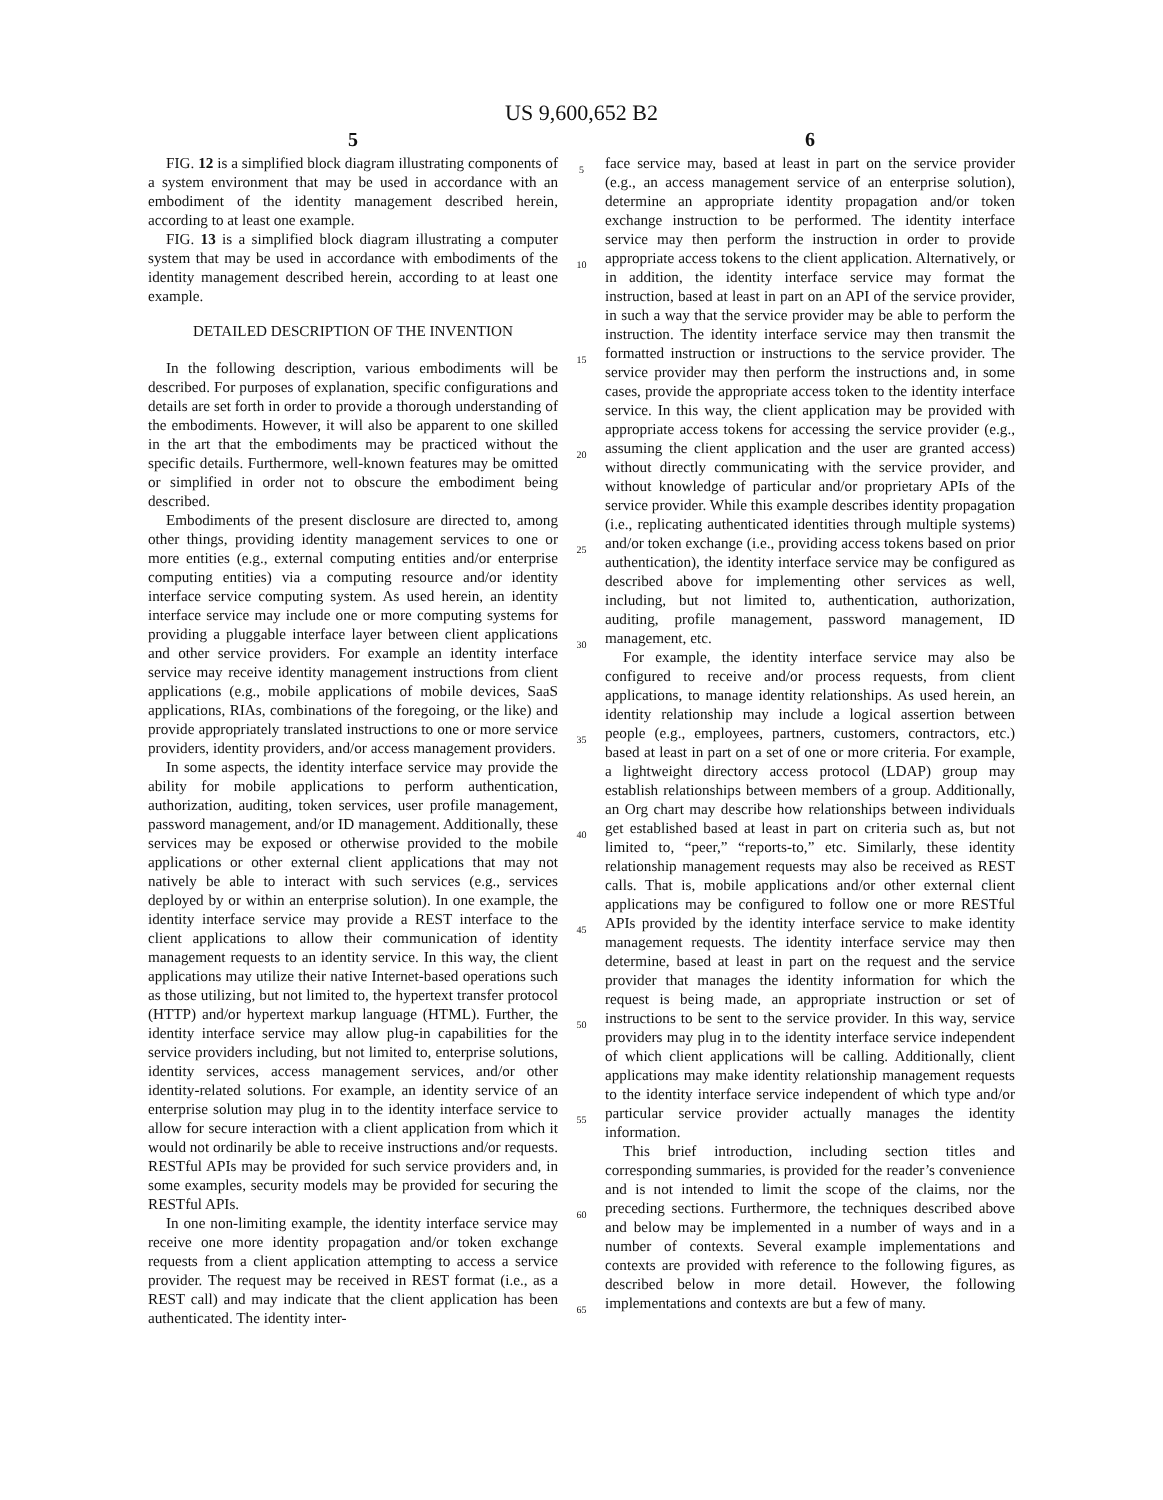US 9,600,652 B2
5
FIG. 12 is a simplified block diagram illustrating components of a system environment that may be used in accordance with an embodiment of the identity management described herein, according to at least one example.
FIG. 13 is a simplified block diagram illustrating a computer system that may be used in accordance with embodiments of the identity management described herein, according to at least one example.
DETAILED DESCRIPTION OF THE INVENTION
In the following description, various embodiments will be described. For purposes of explanation, specific configurations and details are set forth in order to provide a thorough understanding of the embodiments. However, it will also be apparent to one skilled in the art that the embodiments may be practiced without the specific details. Furthermore, well-known features may be omitted or simplified in order not to obscure the embodiment being described.
Embodiments of the present disclosure are directed to, among other things, providing identity management services to one or more entities (e.g., external computing entities and/or enterprise computing entities) via a computing resource and/or identity interface service computing system. As used herein, an identity interface service may include one or more computing systems for providing a pluggable interface layer between client applications and other service providers. For example an identity interface service may receive identity management instructions from client applications (e.g., mobile applications of mobile devices, SaaS applications, RIAs, combinations of the foregoing, or the like) and provide appropriately translated instructions to one or more service providers, identity providers, and/or access management providers.
In some aspects, the identity interface service may provide the ability for mobile applications to perform authentication, authorization, auditing, token services, user profile management, password management, and/or ID management. Additionally, these services may be exposed or otherwise provided to the mobile applications or other external client applications that may not natively be able to interact with such services (e.g., services deployed by or within an enterprise solution). In one example, the identity interface service may provide a REST interface to the client applications to allow their communication of identity management requests to an identity service. In this way, the client applications may utilize their native Internet-based operations such as those utilizing, but not limited to, the hypertext transfer protocol (HTTP) and/or hypertext markup language (HTML). Further, the identity interface service may allow plug-in capabilities for the service providers including, but not limited to, enterprise solutions, identity services, access management services, and/or other identity-related solutions. For example, an identity service of an enterprise solution may plug in to the identity interface service to allow for secure interaction with a client application from which it would not ordinarily be able to receive instructions and/or requests. RESTful APIs may be provided for such service providers and, in some examples, security models may be provided for securing the RESTful APIs.
In one non-limiting example, the identity interface service may receive one more identity propagation and/or token exchange requests from a client application attempting to access a service provider. The request may be received in REST format (i.e., as a REST call) and may indicate that the client application has been authenticated. The identity inter-
5
10
15
20
25
30
35
40
45
50
55
60
65
6
face service may, based at least in part on the service provider (e.g., an access management service of an enterprise solution), determine an appropriate identity propagation and/or token exchange instruction to be performed. The identity interface service may then perform the instruction in order to provide appropriate access tokens to the client application. Alternatively, or in addition, the identity interface service may format the instruction, based at least in part on an API of the service provider, in such a way that the service provider may be able to perform the instruction. The identity interface service may then transmit the formatted instruction or instructions to the service provider. The service provider may then perform the instructions and, in some cases, provide the appropriate access token to the identity interface service. In this way, the client application may be provided with appropriate access tokens for accessing the service provider (e.g., assuming the client application and the user are granted access) without directly communicating with the service provider, and without knowledge of particular and/or proprietary APIs of the service provider. While this example describes identity propagation (i.e., replicating authenticated identities through multiple systems) and/or token exchange (i.e., providing access tokens based on prior authentication), the identity interface service may be configured as described above for implementing other services as well, including, but not limited to, authentication, authorization, auditing, profile management, password management, ID management, etc.
For example, the identity interface service may also be configured to receive and/or process requests, from client applications, to manage identity relationships. As used herein, an identity relationship may include a logical assertion between people (e.g., employees, partners, customers, contractors, etc.) based at least in part on a set of one or more criteria. For example, a lightweight directory access protocol (LDAP) group may establish relationships between members of a group. Additionally, an Org chart may describe how relationships between individuals get established based at least in part on criteria such as, but not limited to, “peer,” “reports-to,” etc. Similarly, these identity relationship management requests may also be received as REST calls. That is, mobile applications and/or other external client applications may be configured to follow one or more RESTful APIs provided by the identity interface service to make identity management requests. The identity interface service may then determine, based at least in part on the request and the service provider that manages the identity information for which the request is being made, an appropriate instruction or set of instructions to be sent to the service provider. In this way, service providers may plug in to the identity interface service independent of which client applications will be calling. Additionally, client applications may make identity relationship management requests to the identity interface service independent of which type and/or particular service provider actually manages the identity information.
This brief introduction, including section titles and corresponding summaries, is provided for the reader’s convenience and is not intended to limit the scope of the claims, nor the preceding sections. Furthermore, the techniques described above and below may be implemented in a number of ways and in a number of contexts. Several example implementations and contexts are provided with reference to the following figures, as described below in more detail. However, the following implementations and contexts are but a few of many.